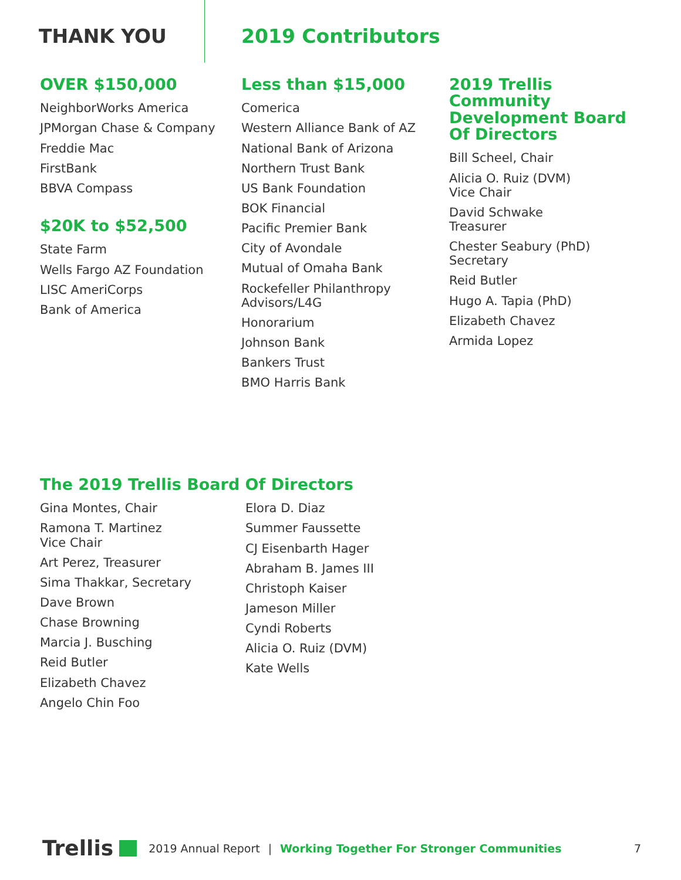THANK YOU 2019 Contributors
OVER $150,000
NeighborWorks America
JPMorgan Chase & Company
Freddie Mac
FirstBank
BBVA Compass
$20K to $52,500
State Farm
Wells Fargo AZ Foundation
LISC AmeriCorps
Bank of America
Less than $15,000
Comerica
Western Alliance Bank of AZ
National Bank of Arizona
Northern Trust Bank
US Bank Foundation
BOK Financial
Pacific Premier Bank
City of Avondale
Mutual of Omaha Bank
Rockefeller Philanthropy
Advisors/L4G
Honorarium
Johnson Bank
Bankers Trust
BMO Harris Bank
2019 Trellis Community Development Board Of Directors
Bill Scheel, Chair
Alicia O. Ruiz (DVM)
Vice Chair
David Schwake
Treasurer
Chester Seabury (PhD)
Secretary
Reid Butler
Hugo A. Tapia (PhD)
Elizabeth Chavez
Armida Lopez
The 2019 Trellis Board Of Directors
Gina Montes, Chair
Ramona T. Martinez
Vice Chair
Art Perez, Treasurer
Sima Thakkar, Secretary
Dave Brown
Chase Browning
Marcia J. Busching
Reid Butler
Elizabeth Chavez
Angelo Chin Foo
Elora D. Diaz
Summer Faussette
CJ Eisenbarth Hager
Abraham B. James III
Christoph Kaiser
Jameson Miller
Cyndi Roberts
Alicia O. Ruiz (DVM)
Kate Wells
Trellis 2019 Annual Report | Working Together For Stronger Communities 7